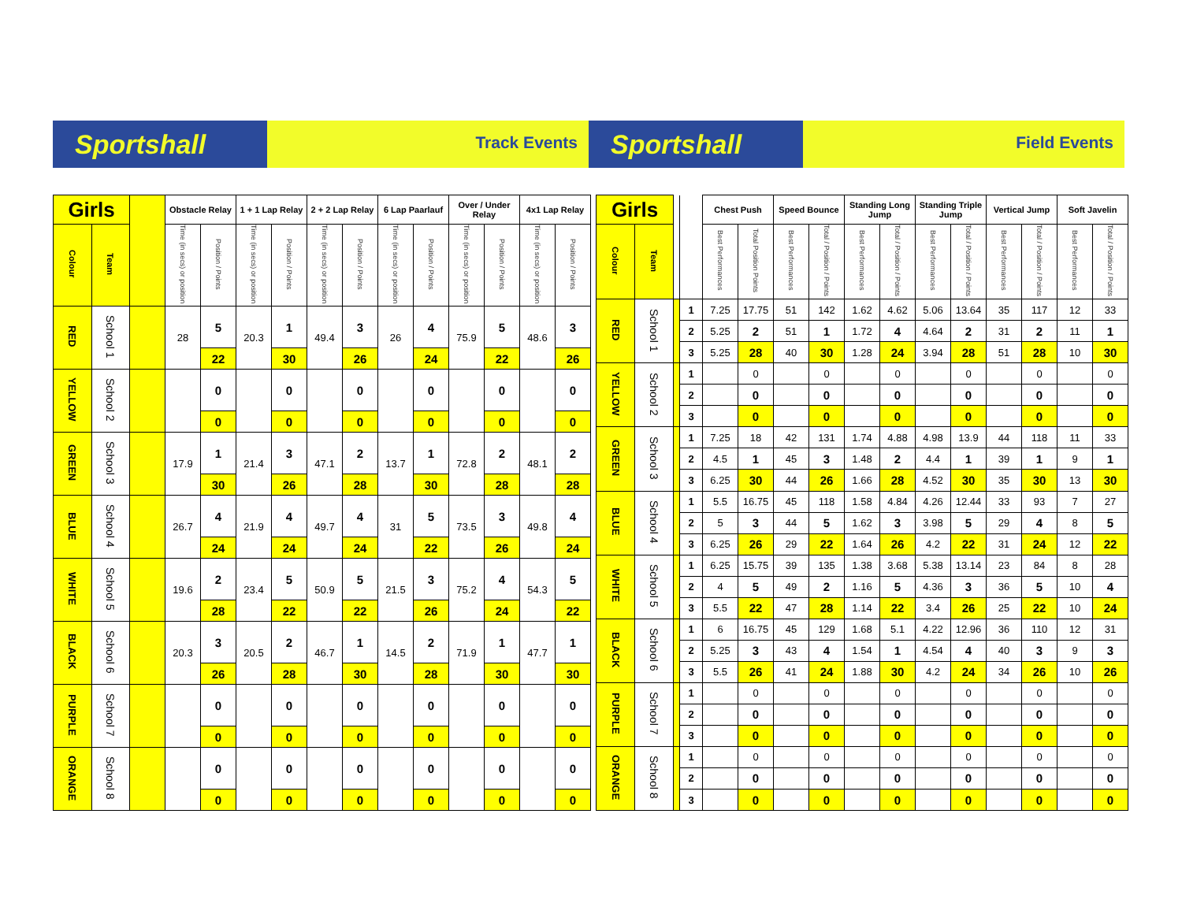Sportshall
Track Events
Sportshall
Field Events
| Girls | | | Obstacle Relay | | 1 + 1 Lap Relay | | 2 + 2 Lap Relay | | 6 Lap Paarlauf | | Over / Under Relay | | 4x1 Lap Relay | |
| --- | --- | --- | --- | --- | --- | --- | --- | --- | --- | --- | --- | --- | --- | --- |
| Colour | Team | | Time (in secs) or position | Position / Points | Time (in secs) or position | Position / Points | Time (in secs) or position | Position / Points | Time (in secs) or position | Position / Points | Time (in secs) or position | Position / Points | Time (in secs) or position | Position / Points |
| RED | School 1 | | 28 | 5 | 20.3 | 1 | 49.4 | 3 | 26 | 4 | 75.9 | 5 | 48.6 | 3 |
| | | | | 22 | | 30 | | 26 | | 24 | | 22 | | 26 |
| YELLOW | School 2 | | | 0 | | 0 | | 0 | | 0 | | 0 | | 0 |
| | | | | 0 | | 0 | | 0 | | 0 | | 0 | | 0 |
| GREEN | School 3 | | 17.9 | 1 | 21.4 | 3 | 47.1 | 2 | 13.7 | 1 | 72.8 | 2 | 48.1 | 2 |
| | | | | 30 | | 26 | | 28 | | 30 | | 28 | | 28 |
| BLUE | School 4 | | 26.7 | 4 | 21.9 | 4 | 49.7 | 4 | 31 | 5 | 73.5 | 3 | 49.8 | 4 |
| | | | | 24 | | 24 | | 24 | | 22 | | 26 | | 24 |
| WHITE | School 5 | | 19.6 | 2 | 23.4 | 5 | 50.9 | 5 | 21.5 | 3 | 75.2 | 4 | 54.3 | 5 |
| | | | | 28 | | 22 | | 22 | | 26 | | 24 | | 22 |
| BLACK | School 6 | | 20.3 | 3 | 20.5 | 2 | 46.7 | 1 | 14.5 | 2 | 71.9 | 1 | 47.7 | 1 |
| | | | | 26 | | 28 | | 30 | | 28 | | 30 | | 30 |
| PURPLE | School 7 | | | 0 | | 0 | | 0 | | 0 | | 0 | | 0 |
| | | | | 0 | | 0 | | 0 | | 0 | | 0 | | 0 |
| ORANGE | School 8 | | | 0 | | 0 | | 0 | | 0 | | 0 | | 0 |
| | | | | 0 | | 0 | | 0 | | 0 | | 0 | | 0 |
| Girls | | | | Chest Push | | Speed Bounce | | Standing Long Jump | | Standing Triple Jump | | Vertical Jump | | Soft Javelin | |
| --- | --- | --- | --- | --- | --- | --- | --- | --- | --- | --- | --- | --- | --- | --- | --- |
| Colour | Team | | | Best Performances | Total Position Points | Best Performances | Total / Position / Points | Best Performances | Total / Position / Points | Best Performances | Total / Position / Points | Best Performances | Total / Position / Points | Best Performances | Total / Position / Points |
| RED | School 1 | | 1 | 7.25 | 17.75 | 51 | 142 | 1.62 | 4.62 | 5.06 | 13.64 | 35 | 117 | 12 | 33 |
| | | | 2 | 5.25 | 2 | 51 | 1 | 1.72 | 4 | 4.64 | 2 | 31 | 2 | 11 | 1 |
| | | | 3 | 5.25 | 28 | 40 | 30 | 1.28 | 24 | 3.94 | 28 | 51 | 28 | 10 | 30 |
| YELLOW | School 2 | | 1 | | 0 | | 0 | | 0 | | 0 | | 0 | | 0 |
| | | | 2 | | 0 | | 0 | | 0 | | 0 | | 0 | | 0 |
| | | | 3 | | 0 | | 0 | | 0 | | 0 | | 0 | | 0 |
| GREEN | School 3 | | 1 | 7.25 | 18 | 42 | 131 | 1.74 | 4.88 | 4.98 | 13.9 | 44 | 118 | 11 | 33 |
| | | | 2 | 4.5 | 1 | 45 | 3 | 1.48 | 2 | 4.4 | 1 | 39 | 1 | 9 | 1 |
| | | | 3 | 6.25 | 30 | 44 | 26 | 1.66 | 28 | 4.52 | 30 | 35 | 30 | 13 | 30 |
| BLUE | School 4 | | 1 | 5.5 | 16.75 | 45 | 118 | 1.58 | 4.84 | 4.26 | 12.44 | 33 | 93 | 7 | 27 |
| | | | 2 | 5 | 3 | 44 | 5 | 1.62 | 3 | 3.98 | 5 | 29 | 4 | 8 | 5 |
| | | | 3 | 6.25 | 26 | 29 | 22 | 1.64 | 26 | 4.2 | 22 | 31 | 24 | 12 | 22 |
| WHITE | School 5 | | 1 | 6.25 | 15.75 | 39 | 135 | 1.38 | 3.68 | 5.38 | 13.14 | 23 | 84 | 8 | 28 |
| | | | 2 | 4 | 5 | 49 | 2 | 1.16 | 5 | 4.36 | 3 | 36 | 5 | 10 | 4 |
| | | | 3 | 5.5 | 22 | 47 | 28 | 1.14 | 22 | 3.4 | 26 | 25 | 22 | 10 | 24 |
| BLACK | School 6 | | 1 | 6 | 16.75 | 45 | 129 | 1.68 | 5.1 | 4.22 | 12.96 | 36 | 110 | 12 | 31 |
| | | | 2 | 5.25 | 3 | 43 | 4 | 1.54 | 1 | 4.54 | 4 | 40 | 3 | 9 | 3 |
| | | | 3 | 5.5 | 26 | 41 | 24 | 1.88 | 30 | 4.2 | 24 | 34 | 26 | 10 | 26 |
| PURPLE | School 7 | | 1 | | 0 | | 0 | | 0 | | 0 | | 0 | | 0 |
| | | | 2 | | 0 | | 0 | | 0 | | 0 | | 0 | | 0 |
| | | | 3 | | 0 | | 0 | | 0 | | 0 | | 0 | | 0 |
| ORANGE | School 8 | | 1 | | 0 | | 0 | | 0 | | 0 | | 0 | | 0 |
| | | | 2 | | 0 | | 0 | | 0 | | 0 | | 0 | | 0 |
| | | | 3 | | 0 | | 0 | | 0 | | 0 | | 0 | | 0 |